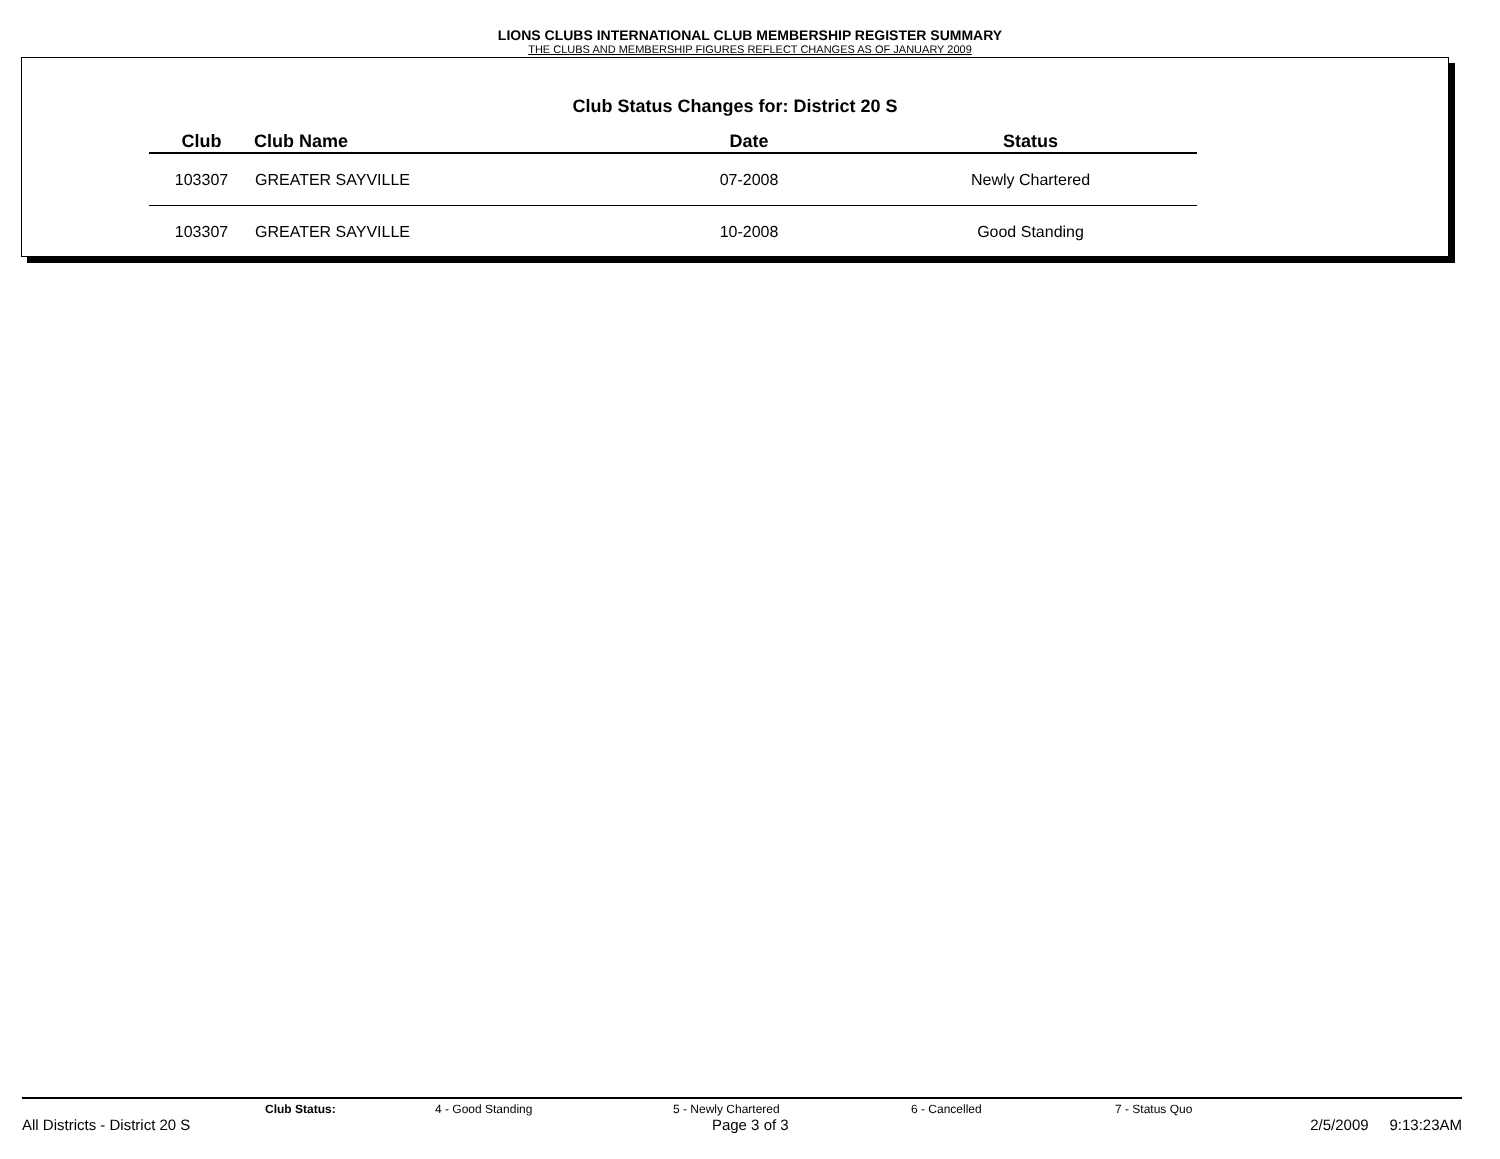LIONS CLUBS INTERNATIONAL CLUB MEMBERSHIP REGISTER SUMMARY
THE CLUBS AND MEMBERSHIP FIGURES REFLECT CHANGES AS OF JANUARY 2009
Club Status Changes for: District 20 S
| Club | Club Name | Date | Status |
| --- | --- | --- | --- |
| 103307 | GREATER SAYVILLE | 07-2008 | Newly Chartered |
| 103307 | GREATER SAYVILLE | 10-2008 | Good Standing |
Club Status: 4 - Good Standing 5 - Newly Chartered 6 - Cancelled 7 - Status Quo
All Districts - District 20 S Page 3 of 3 2/5/2009 9:13:23AM